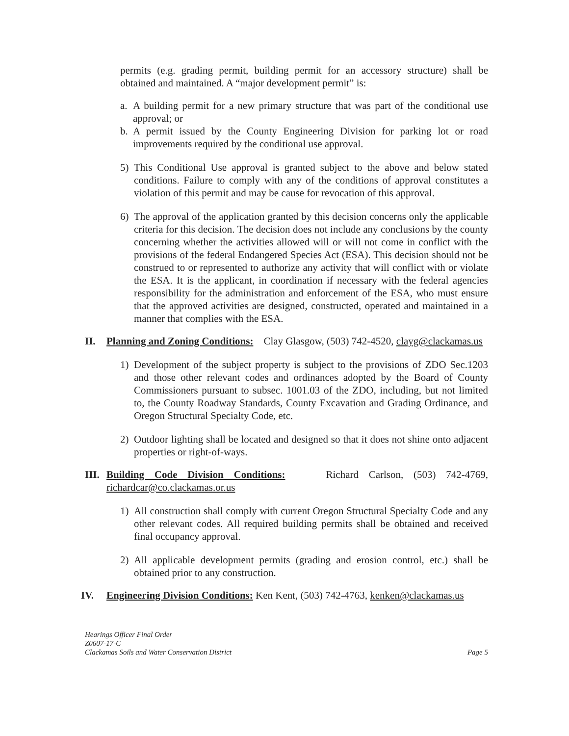permits (e.g. grading permit, building permit for an accessory structure) shall be obtained and maintained. A “major development permit” is:
a. A building permit for a new primary structure that was part of the conditional use approval; or
b. A permit issued by the County Engineering Division for parking lot or road improvements required by the conditional use approval.
5) This Conditional Use approval is granted subject to the above and below stated conditions. Failure to comply with any of the conditions of approval constitutes a violation of this permit and may be cause for revocation of this approval.
6) The approval of the application granted by this decision concerns only the applicable criteria for this decision. The decision does not include any conclusions by the county concerning whether the activities allowed will or will not come in conflict with the provisions of the federal Endangered Species Act (ESA). This decision should not be construed to or represented to authorize any activity that will conflict with or violate the ESA. It is the applicant, in coordination if necessary with the federal agencies responsibility for the administration and enforcement of the ESA, who must ensure that the approved activities are designed, constructed, operated and maintained in a manner that complies with the ESA.
II. Planning and Zoning Conditions: Clay Glasgow, (503) 742-4520, clayg@clackamas.us
1) Development of the subject property is subject to the provisions of ZDO Sec.1203 and those other relevant codes and ordinances adopted by the Board of County Commissioners pursuant to subsec. 1001.03 of the ZDO, including, but not limited to, the County Roadway Standards, County Excavation and Grading Ordinance, and Oregon Structural Specialty Code, etc.
2) Outdoor lighting shall be located and designed so that it does not shine onto adjacent properties or right-of-ways.
III.
Building Code Division Conditions: Richard Carlson, (503) 742-4769, richardcar@co.clackamas.or.us
1) All construction shall comply with current Oregon Structural Specialty Code and any other relevant codes. All required building permits shall be obtained and received final occupancy approval.
2) All applicable development permits (grading and erosion control, etc.) shall be obtained prior to any construction.
IV. Engineering Division Conditions: Ken Kent, (503) 742-4763, kenken@clackamas.us
Hearings Officer Final Order
Z0607-17-C
Clackamas Soils and Water Conservation District
Page 5